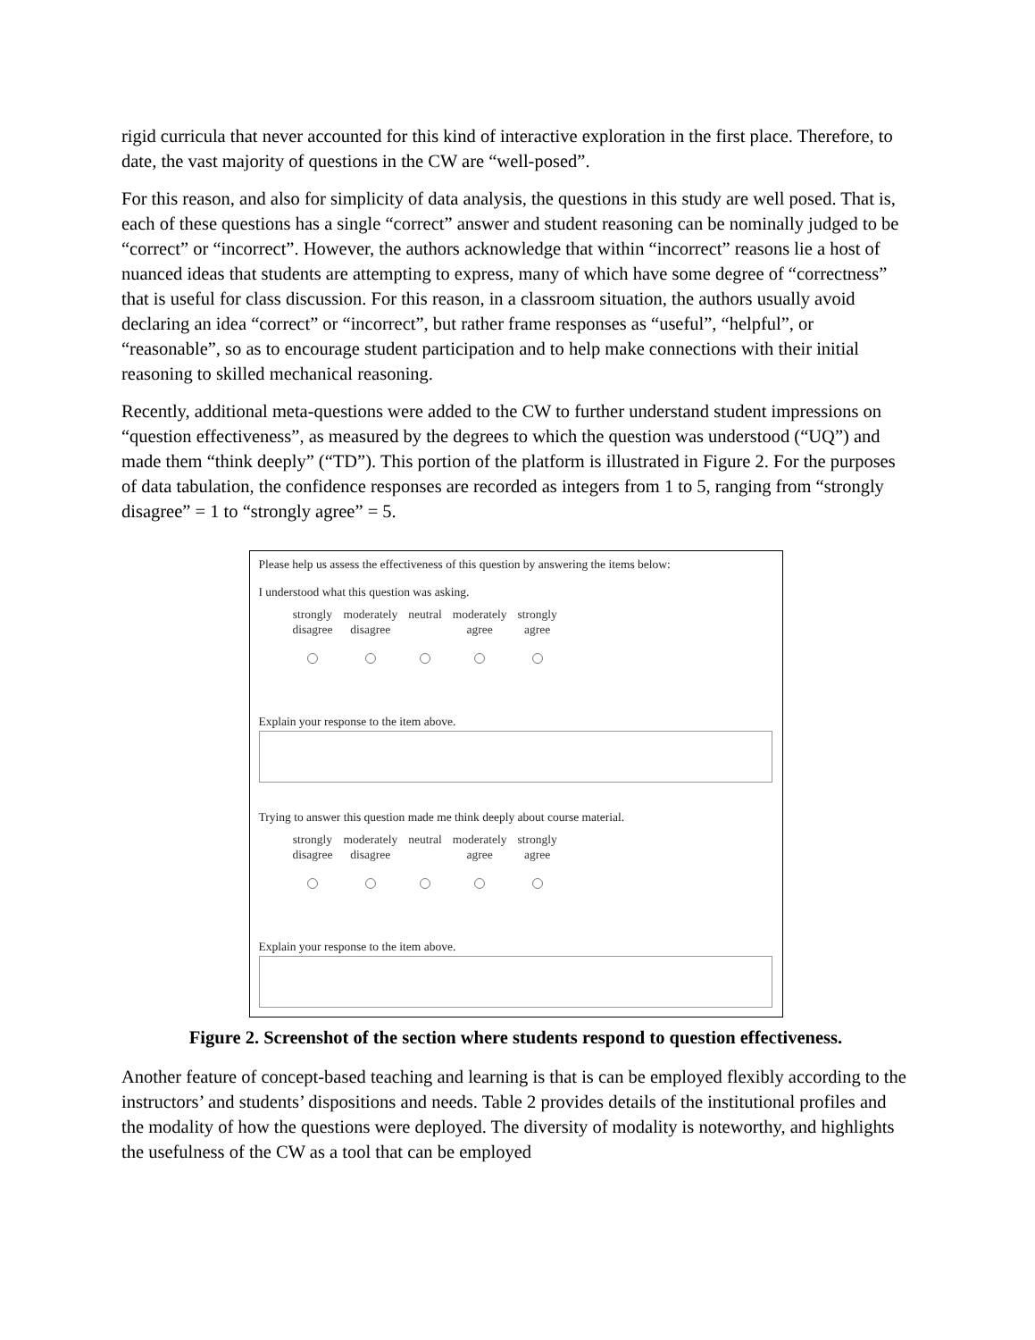rigid curricula that never accounted for this kind of interactive exploration in the first place. Therefore, to date, the vast majority of questions in the CW are “well-posed”.
For this reason, and also for simplicity of data analysis, the questions in this study are well posed. That is, each of these questions has a single “correct” answer and student reasoning can be nominally judged to be “correct” or “incorrect”. However, the authors acknowledge that within “incorrect” reasons lie a host of nuanced ideas that students are attempting to express, many of which have some degree of “correctness” that is useful for class discussion. For this reason, in a classroom situation, the authors usually avoid declaring an idea “correct” or “incorrect”, but rather frame responses as “useful”, “helpful”, or “reasonable”, so as to encourage student participation and to help make connections with their initial reasoning to skilled mechanical reasoning.
Recently, additional meta-questions were added to the CW to further understand student impressions on “question effectiveness”, as measured by the degrees to which the question was understood (“UQ”) and made them “think deeply” (“TD”). This portion of the platform is illustrated in Figure 2. For the purposes of data tabulation, the confidence responses are recorded as integers from 1 to 5, ranging from “strongly disagree” = 1 to “strongly agree” = 5.
Please help us assess the effectiveness of this question by answering the items below:
I understood what this question was asking.
| strongly disagree | moderately disagree | neutral | moderately agree | strongly agree |
Explain your response to the item above.
Trying to answer this question made me think deeply about course material.
| strongly disagree | moderately disagree | neutral | moderately agree | strongly agree |
Explain your response to the item above.
Figure 2. Screenshot of the section where students respond to question effectiveness.
Another feature of concept-based teaching and learning is that is can be employed flexibly according to the instructors’ and students’ dispositions and needs. Table 2 provides details of the institutional profiles and the modality of how the questions were deployed. The diversity of modality is noteworthy, and highlights the usefulness of the CW as a tool that can be employed